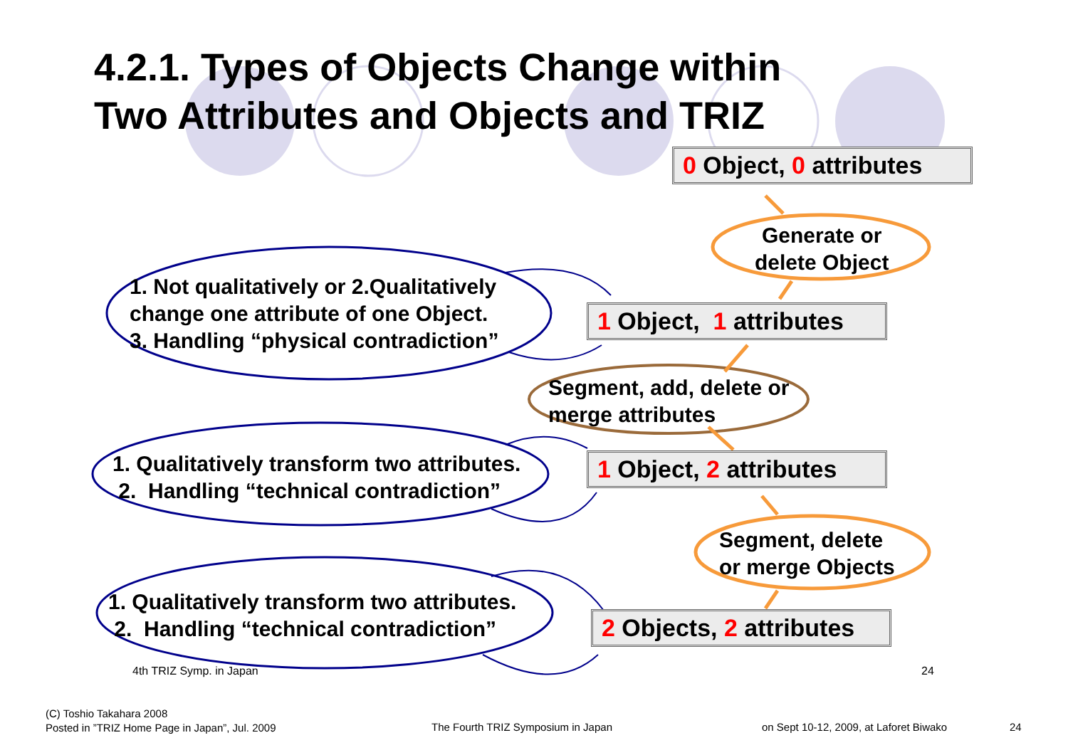4.2.1. Types of Objects Change within
Two Attributes and Objects and TRIZ
0 Object, 0 attributes
Generate or
delete Object
1. Not qualitatively or 2.Qualitatively
change one attribute of one Object.
3. Handling “physical contradiction”
1 Object, 1 attributes
Segment, add, delete or
merge attributes
1. Qualitatively transform two attributes.
2. Handling “technical contradiction”
1 Object, 2 attributes
Segment, delete
or merge Objects
1. Qualitatively transform two attributes.
2. Handling “technical contradiction”
2 Objects, 2 attributes
4th TRIZ Symp. in Japan 24
(C) Toshio Takahara 2008
Posted in ”TRIZ Home Page in Japan”, Jul. 2009
The Fourth TRIZ Symposium in Japan
on Sept 10-12, 2009, at Laforet Biwako
24